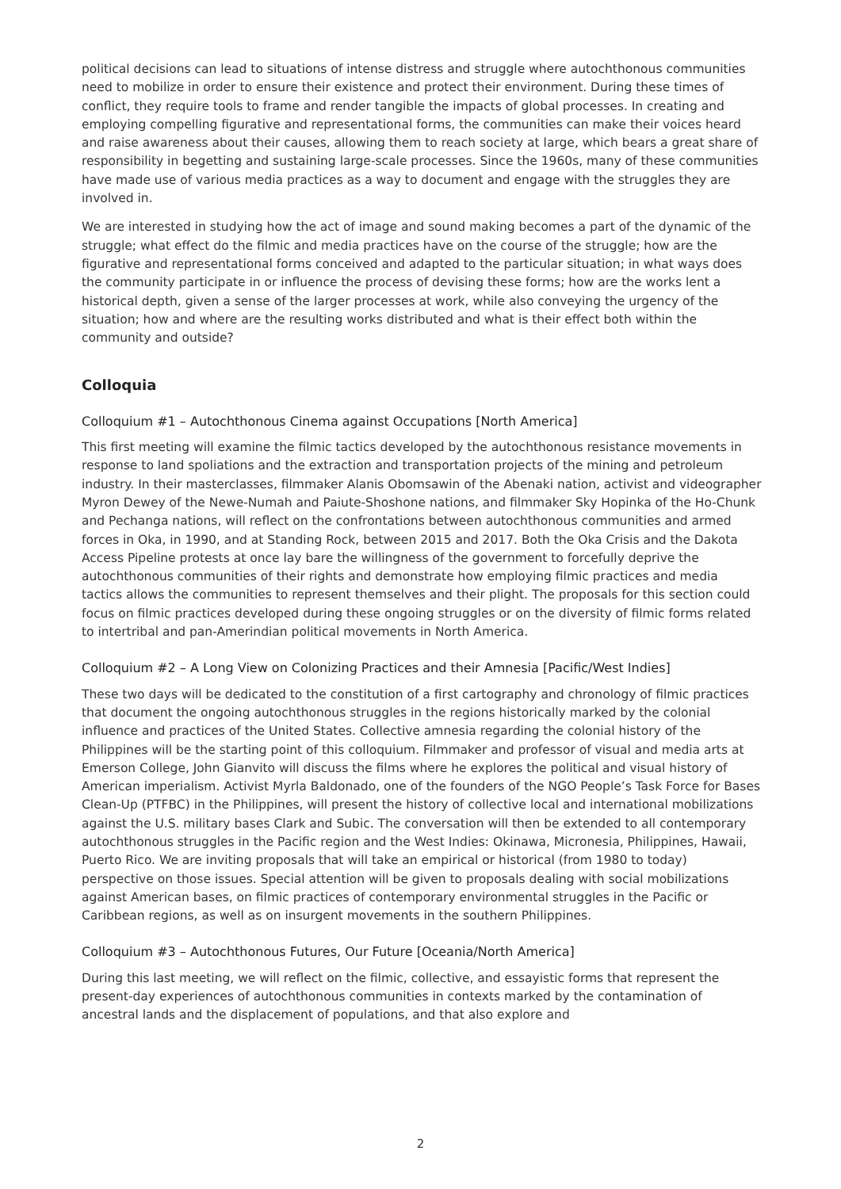political decisions can lead to situations of intense distress and struggle where autochthonous communities need to mobilize in order to ensure their existence and protect their environment. During these times of conflict, they require tools to frame and render tangible the impacts of global processes. In creating and employing compelling figurative and representational forms, the communities can make their voices heard and raise awareness about their causes, allowing them to reach society at large, which bears a great share of responsibility in begetting and sustaining large-scale processes. Since the 1960s, many of these communities have made use of various media practices as a way to document and engage with the struggles they are involved in.
We are interested in studying how the act of image and sound making becomes a part of the dynamic of the struggle; what effect do the filmic and media practices have on the course of the struggle; how are the figurative and representational forms conceived and adapted to the particular situation; in what ways does the community participate in or influence the process of devising these forms; how are the works lent a historical depth, given a sense of the larger processes at work, while also conveying the urgency of the situation; how and where are the resulting works distributed and what is their effect both within the community and outside?
Colloquia
Colloquium #1 – Autochthonous Cinema against Occupations [North America]
This first meeting will examine the filmic tactics developed by the autochthonous resistance movements in response to land spoliations and the extraction and transportation projects of the mining and petroleum industry. In their masterclasses, filmmaker Alanis Obomsawin of the Abenaki nation, activist and videographer Myron Dewey of the Newe-Numah and Paiute-Shoshone nations, and filmmaker Sky Hopinka of the Ho-Chunk and Pechanga nations, will reflect on the confrontations between autochthonous communities and armed forces in Oka, in 1990, and at Standing Rock, between 2015 and 2017. Both the Oka Crisis and the Dakota Access Pipeline protests at once lay bare the willingness of the government to forcefully deprive the autochthonous communities of their rights and demonstrate how employing filmic practices and media tactics allows the communities to represent themselves and their plight. The proposals for this section could focus on filmic practices developed during these ongoing struggles or on the diversity of filmic forms related to intertribal and pan-Amerindian political movements in North America.
Colloquium #2 – A Long View on Colonizing Practices and their Amnesia [Pacific/West Indies]
These two days will be dedicated to the constitution of a first cartography and chronology of filmic practices that document the ongoing autochthonous struggles in the regions historically marked by the colonial influence and practices of the United States. Collective amnesia regarding the colonial history of the Philippines will be the starting point of this colloquium. Filmmaker and professor of visual and media arts at Emerson College, John Gianvito will discuss the films where he explores the political and visual history of American imperialism. Activist Myrla Baldonado, one of the founders of the NGO People’s Task Force for Bases Clean-Up (PTFBC) in the Philippines, will present the history of collective local and international mobilizations against the U.S. military bases Clark and Subic. The conversation will then be extended to all contemporary autochthonous struggles in the Pacific region and the West Indies: Okinawa, Micronesia, Philippines, Hawaii, Puerto Rico. We are inviting proposals that will take an empirical or historical (from 1980 to today) perspective on those issues. Special attention will be given to proposals dealing with social mobilizations against American bases, on filmic practices of contemporary environmental struggles in the Pacific or Caribbean regions, as well as on insurgent movements in the southern Philippines.
Colloquium #3 – Autochthonous Futures, Our Future [Oceania/North America]
During this last meeting, we will reflect on the filmic, collective, and essayistic forms that represent the present-day experiences of autochthonous communities in contexts marked by the contamination of ancestral lands and the displacement of populations, and that also explore and
2